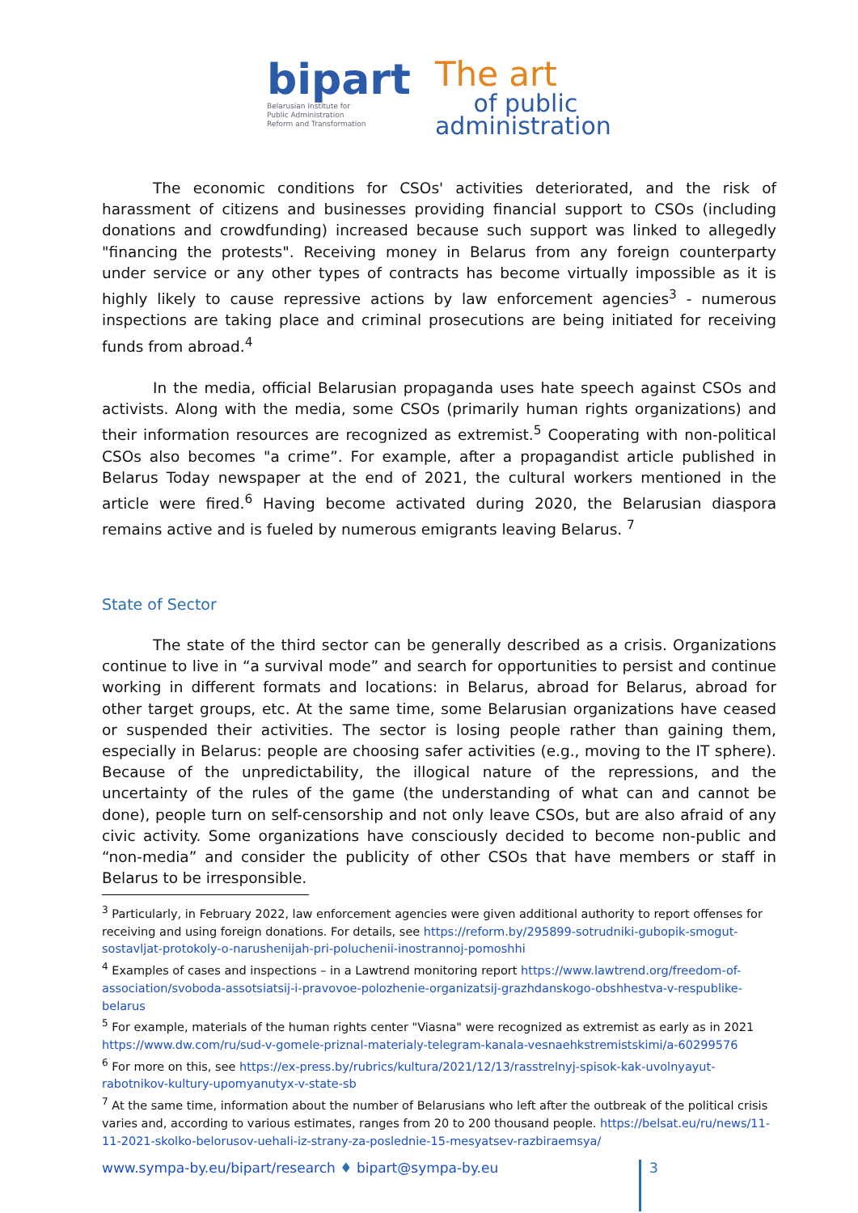bipart
Belarusian Institute for
Public Administration
Reform and Transformation
The art
of public
administration
The economic conditions for CSOs' activities deteriorated, and the risk of harassment of citizens and businesses providing financial support to CSOs (including donations and crowdfunding) increased because such support was linked to allegedly "financing the protests". Receiving money in Belarus from any foreign counterparty under service or any other types of contracts has become virtually impossible as it is highly likely to cause repressive actions by law enforcement agencies<sup>3</sup> - numerous inspections are taking place and criminal prosecutions are being initiated for receiving funds from abroad.<sup>4</sup>
In the media, official Belarusian propaganda uses hate speech against CSOs and activists. Along with the media, some CSOs (primarily human rights organizations) and their information resources are recognized as extremist.<sup>5</sup> Cooperating with non-political CSOs also becomes "a crime”. For example, after a propagandist article published in Belarus Today newspaper at the end of 2021, the cultural workers mentioned in the article were fired.<sup>6</sup> Having become activated during 2020, the Belarusian diaspora remains active and is fueled by numerous emigrants leaving Belarus. <sup>7</sup>
State of Sector
The state of the third sector can be generally described as a crisis. Organizations continue to live in “a survival mode” and search for opportunities to persist and continue working in different formats and locations: in Belarus, abroad for Belarus, abroad for other target groups, etc. At the same time, some Belarusian organizations have ceased or suspended their activities. The sector is losing people rather than gaining them, especially in Belarus: people are choosing safer activities (e.g., moving to the IT sphere). Because of the unpredictability, the illogical nature of the repressions, and the uncertainty of the rules of the game (the understanding of what can and cannot be done), people turn on self-censorship and not only leave CSOs, but are also afraid of any civic activity. Some organizations have consciously decided to become non-public and “non-media” and consider the publicity of other CSOs that have members or staff in Belarus to be irresponsible.
<sup>3</sup> Particularly, in February 2022, law enforcement agencies were given additional authority to report offenses for receiving and using foreign donations. For details, see https://reform.by/295899-sotrudniki-gubopik-smogut-sostavljat-protokoly-o-narushenijah-pri-poluchenii-inostrannoj-pomoshhi
<sup>4</sup> Examples of cases and inspections – in a Lawtrend monitoring report https://www.lawtrend.org/freedom-of-association/svoboda-assotsiatsij-i-pravovoe-polozhenie-organizatsij-grazhdanskogo-obshhestva-v-respublike-belarus
<sup>5</sup> For example, materials of the human rights center "Viasna" were recognized as extremist as early as in 2021 https://www.dw.com/ru/sud-v-gomele-priznal-materialy-telegram-kanala-vesnaehkstremistskimi/a-60299576
<sup>6</sup> For more on this, see https://ex-press.by/rubrics/kultura/2021/12/13/rasstrelnyj-spisok-kak-uvolnyayut-rabotnikov-kultury-upomyanutyx-v-state-sb
<sup>7</sup> At the same time, information about the number of Belarusians who left after the outbreak of the political crisis varies and, according to various estimates, ranges from 20 to 200 thousand people. https://belsat.eu/ru/news/11-11-2021-skolko-belorusov-uehali-iz-strany-za-poslednie-15-mesyatsev-razbiraemsya/
www.sympa-by.eu/bipart/research ♦ bipart@sympa-by.eu
3